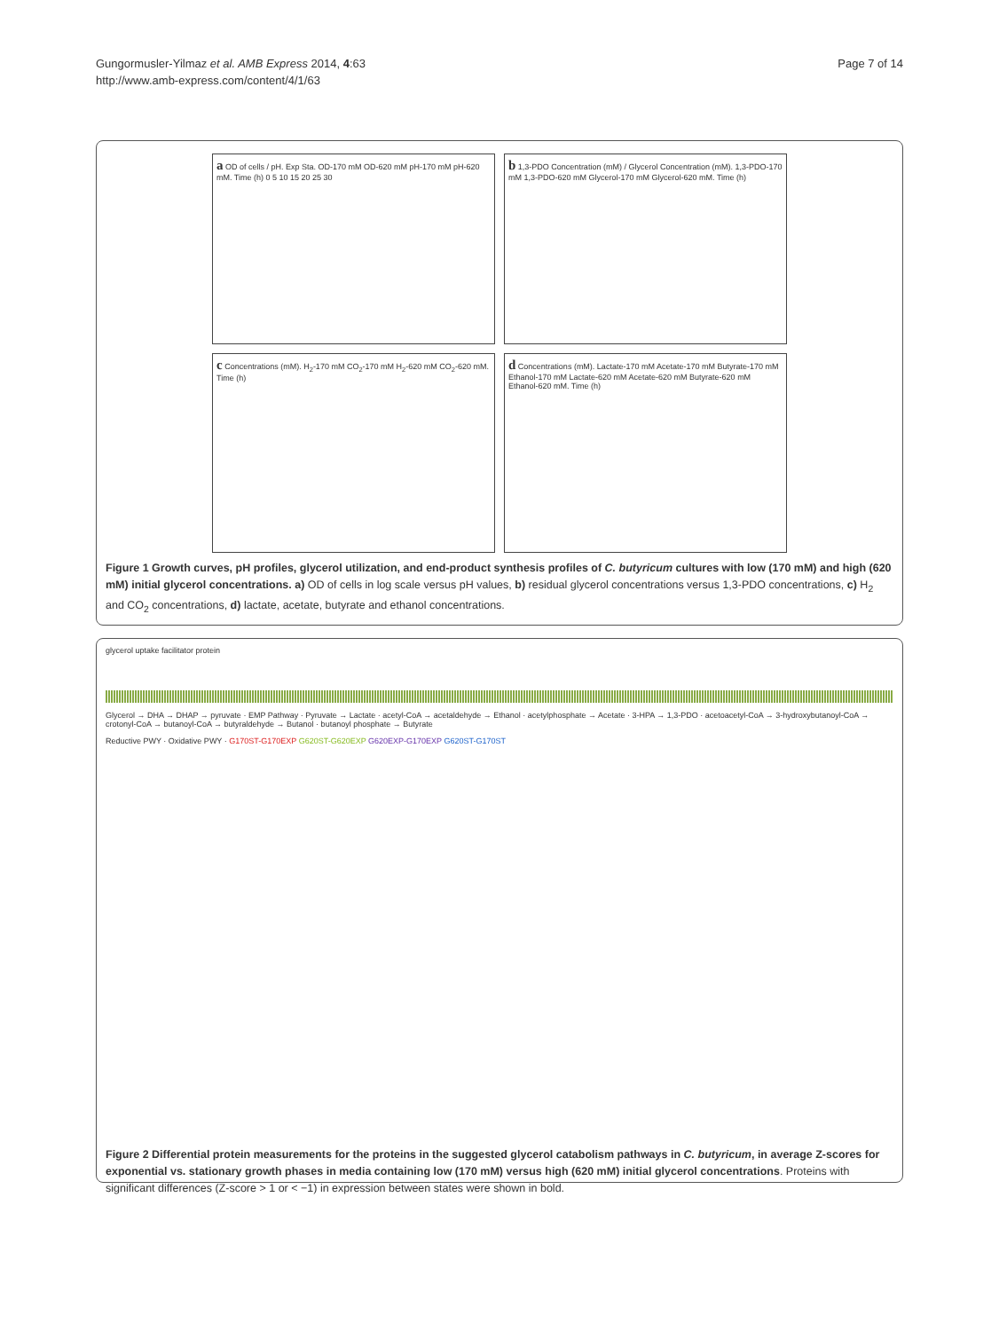Gungormusler-Yilmaz et al. AMB Express 2014, 4:63
http://www.amb-express.com/content/4/1/63
Page 7 of 14
a OD of cells / pH. Exp Sta. OD-170 mM OD-620 mM pH-170 mM pH-620 mM. Time (h) 0 5 10 15 20 25 30
b 1,3-PDO Concentration (mM) / Glycerol Concentration (mM). 1,3-PDO-170 mM 1,3-PDO-620 mM Glycerol-170 mM Glycerol-620 mM. Time (h)
c Concentrations (mM). H<sub>2</sub>-170 mM CO<sub>2</sub>-170 mM H<sub>2</sub>-620 mM CO<sub>2</sub>-620 mM. Time (h)
d Concentrations (mM). Lactate-170 mM Acetate-170 mM Butyrate-170 mM Ethanol-170 mM Lactate-620 mM Acetate-620 mM Butyrate-620 mM Ethanol-620 mM. Time (h)
Figure 1 Growth curves, pH profiles, glycerol utilization, and end-product synthesis profiles of C. butyricum cultures with low (170 mM) and high (620 mM) initial glycerol concentrations. a) OD of cells in log scale versus pH values, b) residual glycerol concentrations versus 1,3-PDO concentrations, c) H<sub>2</sub> and CO<sub>2</sub> concentrations, d) lactate, acetate, butyrate and ethanol concentrations.
glycerol uptake facilitator protein
Glycerol → DHA → DHAP → pyruvate · EMP Pathway · Pyruvate → Lactate · acetyl-CoA → acetaldehyde → Ethanol · acetylphosphate → Acetate · 3-HPA → 1,3-PDO · acetoacetyl-CoA → 3-hydroxybutanoyl-CoA → crotonyl-CoA → butanoyl-CoA → butyraldehyde → Butanol · butanoyl phosphate → Butyrate
Reductive PWY · Oxidative PWY · G170ST-G170EXP G620ST-G620EXP G620EXP-G170EXP G620ST-G170ST
Figure 2 Differential protein measurements for the proteins in the suggested glycerol catabolism pathways in C. butyricum, in average Z-scores for exponential vs. stationary growth phases in media containing low (170 mM) versus high (620 mM) initial glycerol concentrations. Proteins with significant differences (Z-score > 1 or < −1) in expression between states were shown in bold.